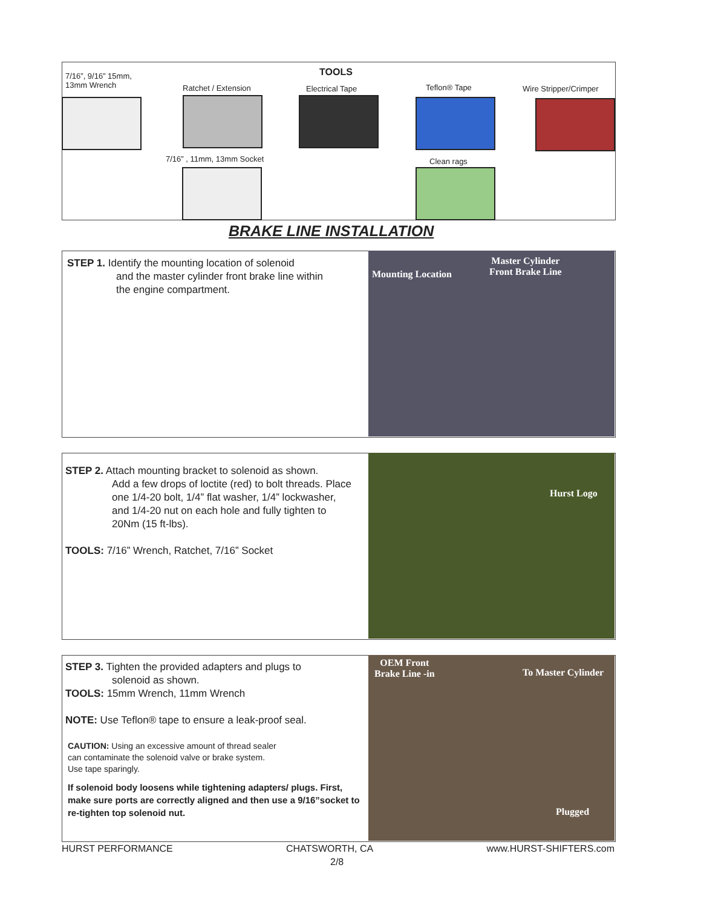7/16”, 9/16” 15mm,
13mm Wrench
TOOLS
Ratchet / Extension Electrical Tape Teflon® Tape Wire Stripper/Crimper
7/16” , 11mm, 13mm Socket Clean rags
BRAKE LINE INSTALLATION
STEP 1. Identify the mounting location of solenoid
and the master cylinder front brake line within
the engine compartment.
Mounting Location
Master Cylinder
Front Brake Line
STEP 2. Attach mounting bracket to solenoid as shown.
Add a few drops of loctite (red) to bolt threads. Place one 1/4-20 bolt, 1/4” flat washer, 1/4” lockwasher, and 1/4-20 nut on each hole and fully tighten to 20Nm (15 ft-lbs).
TOOLS: 7/16” Wrench, Ratchet, 7/16” Socket
Hurst Logo
STEP 3. Tighten the provided adapters and plugs to
solenoid as shown.
TOOLS: 15mm Wrench, 11mm Wrench
NOTE: Use Teflon® tape to ensure a leak-proof seal.
CAUTION: Using an excessive amount of thread sealer
can contaminate the solenoid valve or brake system.
Use tape sparingly.
If solenoid body loosens while tightening adapters/ plugs. First, make sure ports are correctly aligned and then use a 9/16”socket to re-tighten top solenoid nut.
OEM Front
Brake Line -in To Master Cylinder
Plugged
HURST PERFORMANCE CHATSWORTH, CA www.HURST-SHIFTERS.com
2/8